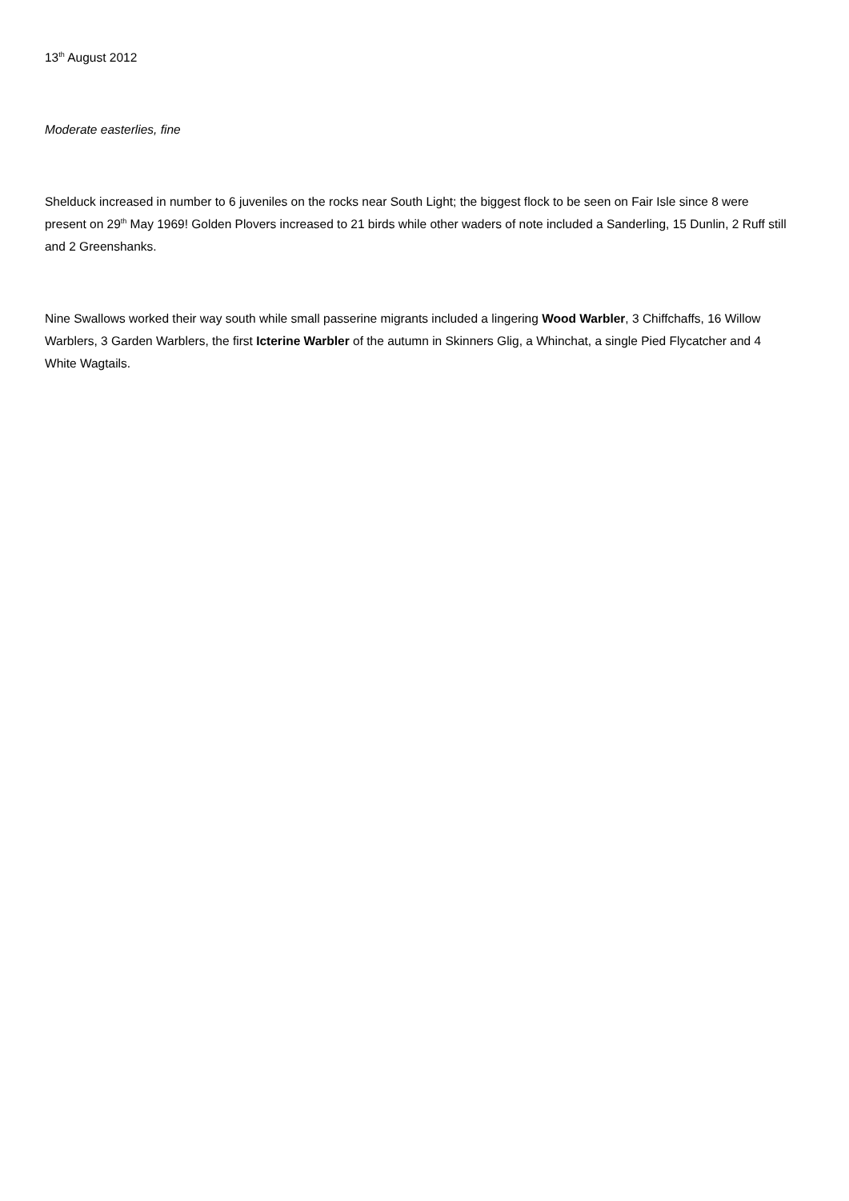13<sup>th</sup> August 2012
Moderate easterlies, fine
Shelduck increased in number to 6 juveniles on the rocks near South Light; the biggest flock to be seen on Fair Isle since 8 were present on 29<sup>th</sup> May 1969! Golden Plovers increased to 21 birds while other waders of note included a Sanderling, 15 Dunlin, 2 Ruff still and 2 Greenshanks.
Nine Swallows worked their way south while small passerine migrants included a lingering Wood Warbler, 3 Chiffchaffs, 16 Willow Warblers, 3 Garden Warblers, the first Icterine Warbler of the autumn in Skinners Glig, a Whinchat, a single Pied Flycatcher and 4 White Wagtails.